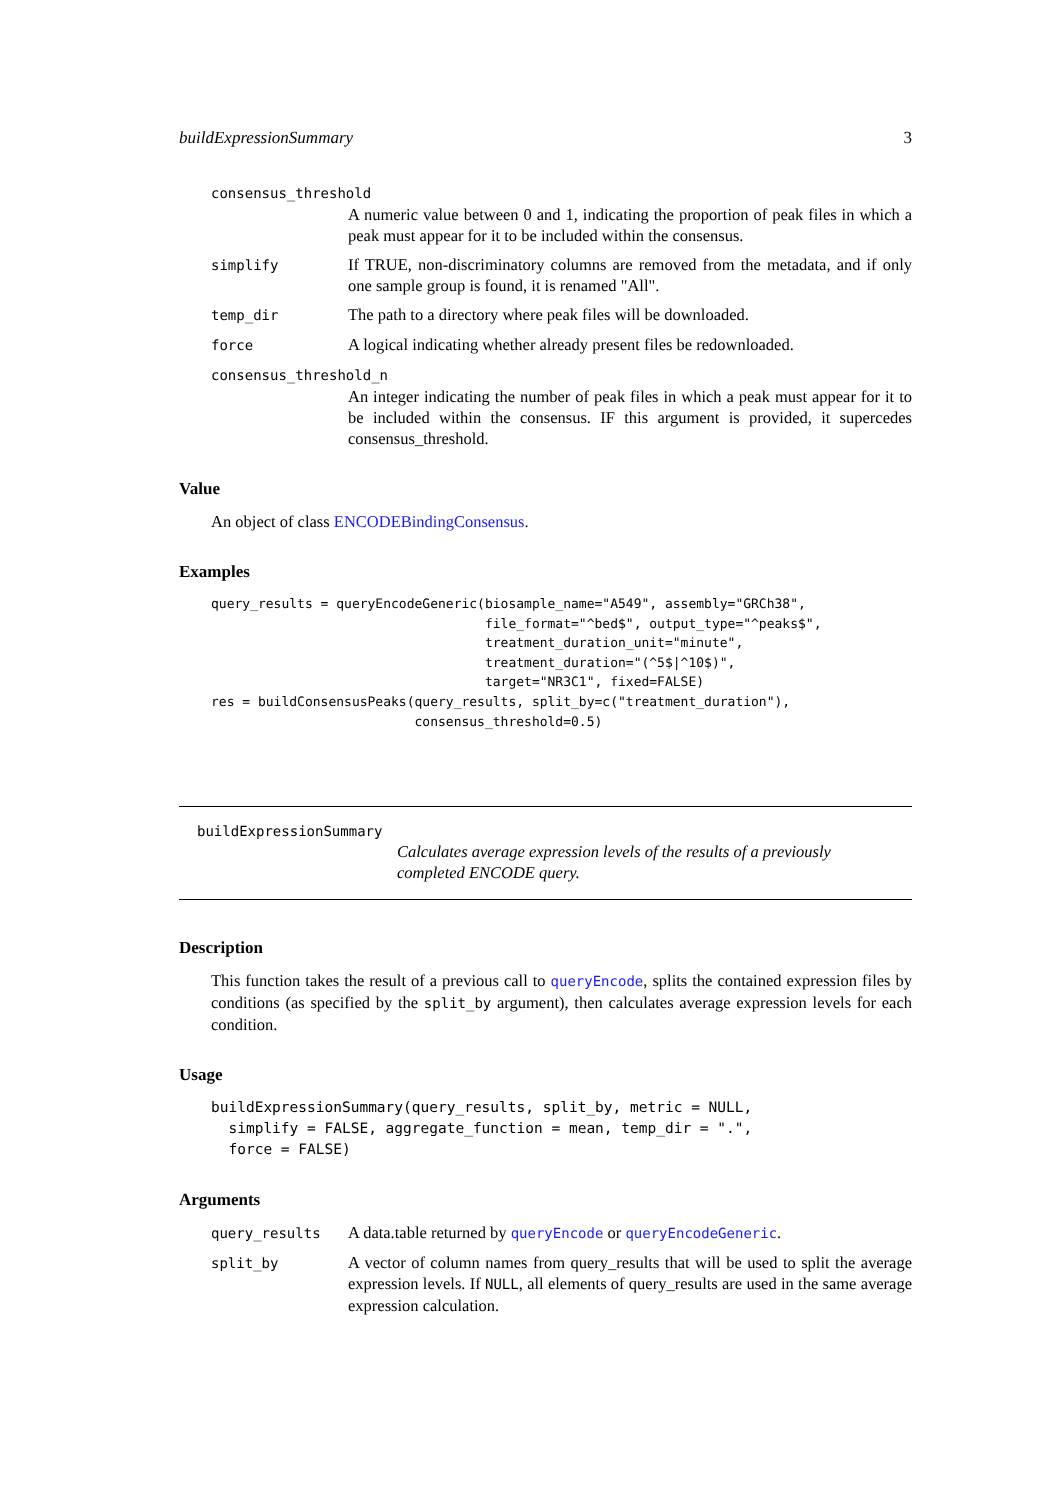buildExpressionSummary 3
consensus_threshold
A numeric value between 0 and 1, indicating the proportion of peak files in which a peak must appear for it to be included within the consensus.
simplify If TRUE, non-discriminatory columns are removed from the metadata, and if only one sample group is found, it is renamed "All".
temp_dir The path to a directory where peak files will be downloaded.
force A logical indicating whether already present files be redownloaded.
consensus_threshold_n
An integer indicating the number of peak files in which a peak must appear for it to be included within the consensus. IF this argument is provided, it supercedes consensus_threshold.
Value
An object of class ENCODEBindingConsensus.
Examples
query_results = queryEncodeGeneric(biosample_name="A549", assembly="GRCh38",
                                   file_format="^bed$", output_type="^peaks$",
                                   treatment_duration_unit="minute",
                                   treatment_duration="(^5$|^10$)",
                                   target="NR3C1", fixed=FALSE)
res = buildConsensusPeaks(query_results, split_by=c("treatment_duration"),
                          consensus_threshold=0.5)
buildExpressionSummary
Calculates average expression levels of the results of a previously completed ENCODE query.
Description
This function takes the result of a previous call to queryEncode, splits the contained expression files by conditions (as specified by the split_by argument), then calculates average expression levels for each condition.
Usage
buildExpressionSummary(query_results, split_by, metric = NULL,
  simplify = FALSE, aggregate_function = mean, temp_dir = ".",
  force = FALSE)
Arguments
query_results A data.table returned by queryEncode or queryEncodeGeneric.
split_by A vector of column names from query_results that will be used to split the average expression levels. If NULL, all elements of query_results are used in the same average expression calculation.